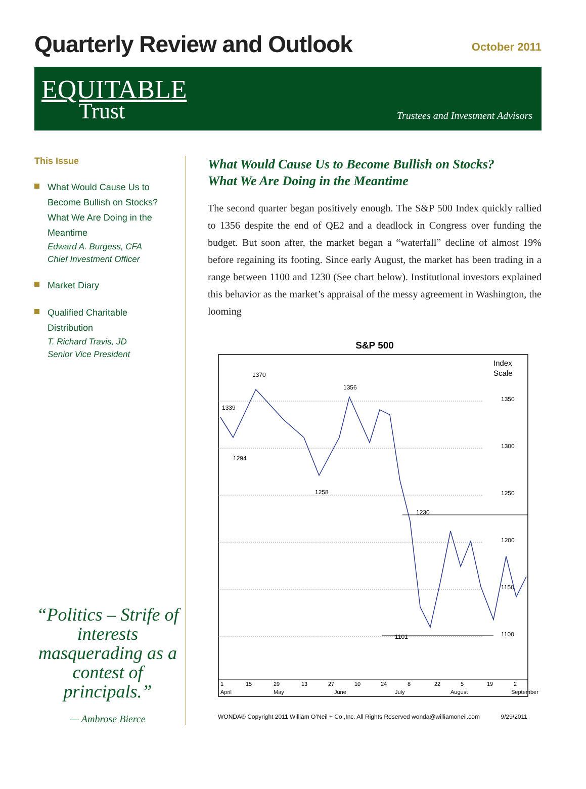Quarterly Review and Outlook
October 2011
EQUITABLE
Trust
Trustees and Investment Advisors
This Issue
What Would Cause Us to Become Bullish on Stocks? What We Are Doing in the Meantime
Edward A. Burgess, CFA
Chief Investment Officer
Market Diary
Qualified Charitable Distribution
T. Richard Travis, JD
Senior Vice President
“Politics – Strife of interests masquerading as a contest of principals.”
— Ambrose Bierce
What Would Cause Us to Become Bullish on Stocks?
What We Are Doing in the Meantime
The second quarter began positively enough. The S&P 500 Index quickly rallied to 1356 despite the end of QE2 and a deadlock in Congress over funding the budget. But soon after, the market began a “waterfall” decline of almost 19% before regaining its footing. Since early August, the market has been trading in a range between 1100 and 1230 (See chart below). Institutional investors explained this behavior as the market’s appraisal of the messy agreement in Washington, the looming
S&P 500
Index
Scale
1350
1300
1250
1200
1150
1100
1339
1370
1356
1294
1258
1230
1101
1
15
29
13
27
10
24
8
22
5
19
2
April
May
June
July
August
September
WONDA® Copyright 2011 William O’Neil + Co.,Inc. All Rights Reserved wonda@williamoneil.com 9/29/2011